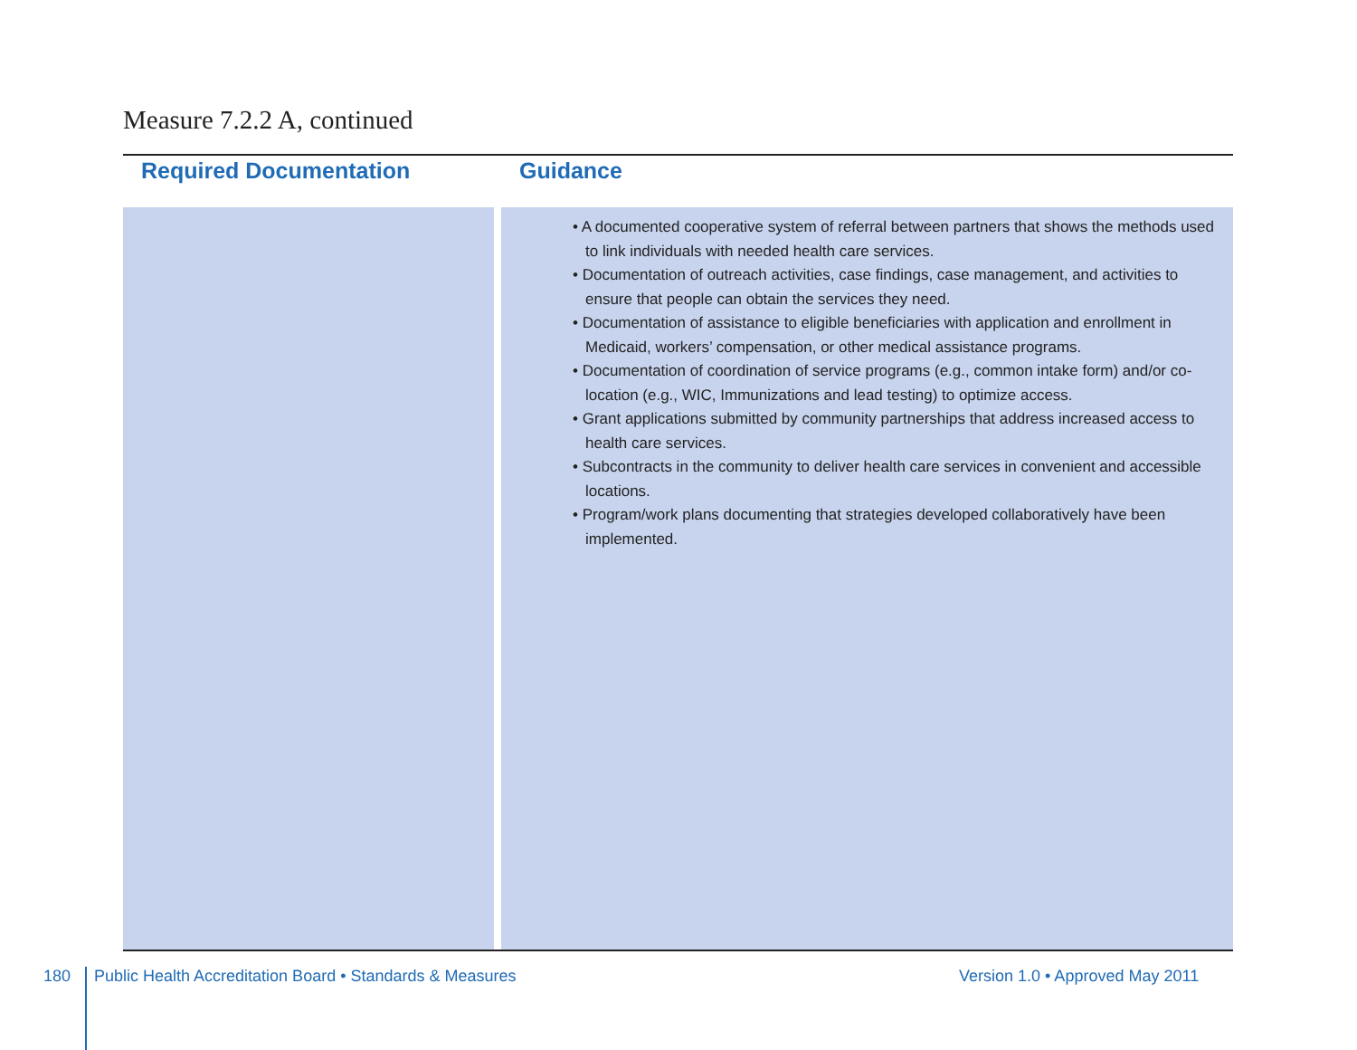Measure 7.2.2 A, continued
| Required Documentation | Guidance |
| --- | --- |
| | • A documented cooperative system of referral between partners that shows the methods used to link individuals with needed health care services. • Documentation of outreach activities, case findings, case management, and activities to ensure that people can obtain the services they need. • Documentation of assistance to eligible beneficiaries with application and enrollment in Medicaid, workers’ compensation, or other medical assistance programs. • Documentation of coordination of service programs (e.g., common intake form) and/or co-location (e.g., WIC, Immunizations and lead testing) to optimize access. • Grant applications submitted by community partnerships that address increased access to health care services. • Subcontracts in the community to deliver health care services in convenient and accessible locations. • Program/work plans documenting that strategies developed collaboratively have been implemented. |
180
Public Health Accreditation Board • Standards & Measures
Version 1.0 • Approved May 2011